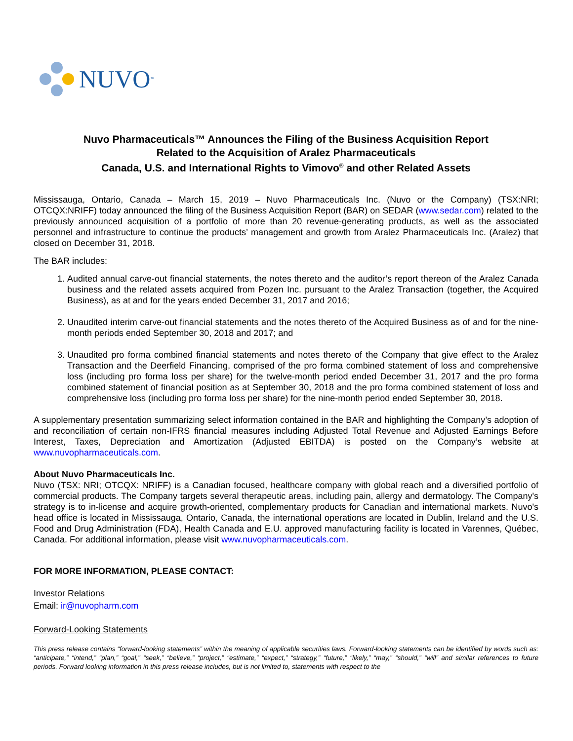NUVO<sup>™</sup>
Nuvo Pharmaceuticals™ Announces the Filing of the Business Acquisition Report
Related to the Acquisition of Aralez Pharmaceuticals
Canada, U.S. and International Rights to Vimovo<sup>®</sup> and other Related Assets
Mississauga, Ontario, Canada – March 15, 2019 – Nuvo Pharmaceuticals Inc. (Nuvo or the Company) (TSX:NRI; OTCQX:NRIFF) today announced the filing of the Business Acquisition Report (BAR) on SEDAR (www.sedar.com) related to the previously announced acquisition of a portfolio of more than 20 revenue-generating products, as well as the associated personnel and infrastructure to continue the products’ management and growth from Aralez Pharmaceuticals Inc. (Aralez) that closed on December 31, 2018.
The BAR includes:
1. Audited annual carve-out financial statements, the notes thereto and the auditor’s report thereon of the Aralez Canada business and the related assets acquired from Pozen Inc. pursuant to the Aralez Transaction (together, the Acquired Business), as at and for the years ended December 31, 2017 and 2016;
2. Unaudited interim carve-out financial statements and the notes thereto of the Acquired Business as of and for the nine-month periods ended September 30, 2018 and 2017; and
3. Unaudited pro forma combined financial statements and notes thereto of the Company that give effect to the Aralez Transaction and the Deerfield Financing, comprised of the pro forma combined statement of loss and comprehensive loss (including pro forma loss per share) for the twelve-month period ended December 31, 2017 and the pro forma combined statement of financial position as at September 30, 2018 and the pro forma combined statement of loss and comprehensive loss (including pro forma loss per share) for the nine-month period ended September 30, 2018.
A supplementary presentation summarizing select information contained in the BAR and highlighting the Company’s adoption of and reconciliation of certain non-IFRS financial measures including Adjusted Total Revenue and Adjusted Earnings Before Interest, Taxes, Depreciation and Amortization (Adjusted EBITDA) is posted on the Company’s website at www.nuvopharmaceuticals.com.
About Nuvo Pharmaceuticals Inc.
Nuvo (TSX: NRI; OTCQX: NRIFF) is a Canadian focused, healthcare company with global reach and a diversified portfolio of commercial products. The Company targets several therapeutic areas, including pain, allergy and dermatology. The Company's strategy is to in-license and acquire growth-oriented, complementary products for Canadian and international markets. Nuvo's head office is located in Mississauga, Ontario, Canada, the international operations are located in Dublin, Ireland and the U.S. Food and Drug Administration (FDA), Health Canada and E.U. approved manufacturing facility is located in Varennes, Québec, Canada. For additional information, please visit www.nuvopharmaceuticals.com.
FOR MORE INFORMATION, PLEASE CONTACT:
Investor Relations
Email: ir@nuvopharm.com
Forward-Looking Statements
This press release contains “forward-looking statements” within the meaning of applicable securities laws. Forward-looking statements can be identified by words such as: “anticipate,” “intend,” “plan,” “goal,” “seek,” “believe,” “project,” “estimate,” “expect,” “strategy,” “future,” “likely,” “may,” “should,” “will” and similar references to future periods. Forward looking information in this press release includes, but is not limited to, statements with respect to the